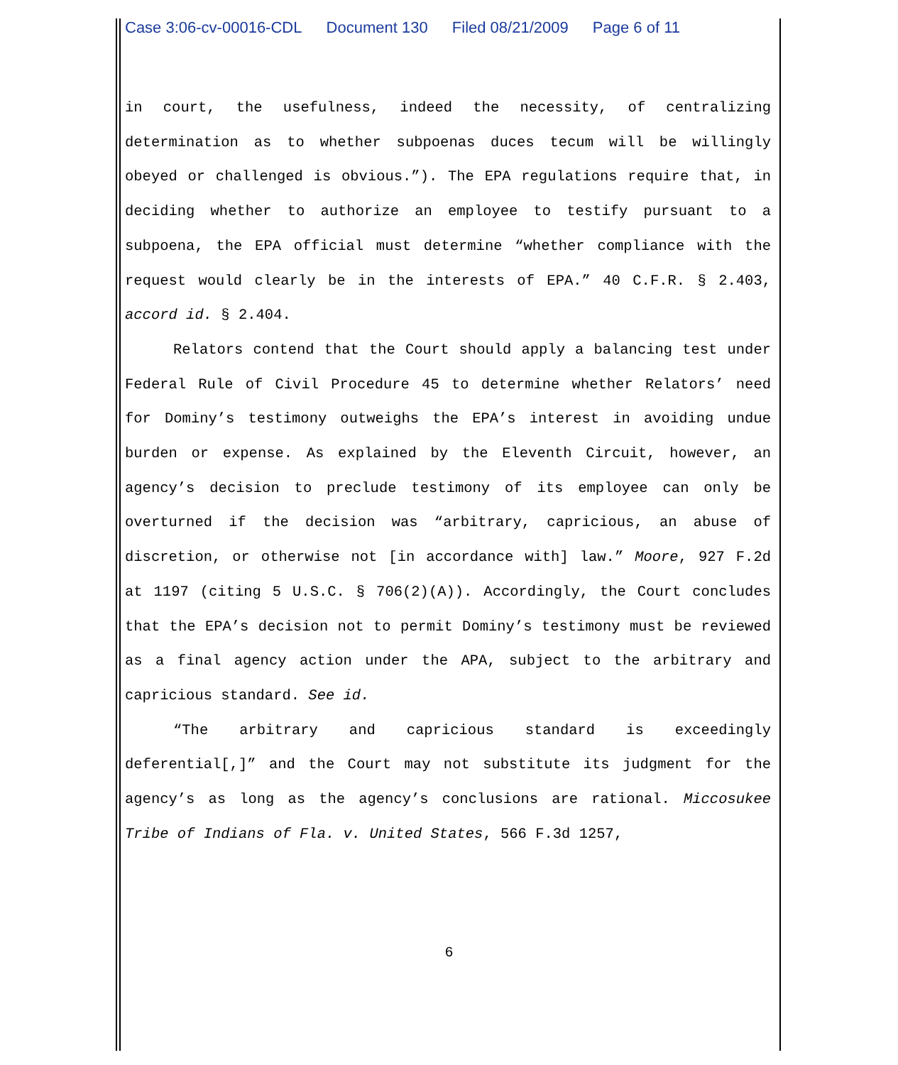Case 3:06-cv-00016-CDL Document 130 Filed 08/21/2009 Page 6 of 11
in court, the usefulness, indeed the necessity, of centralizing determination as to whether subpoenas duces tecum will be willingly obeyed or challenged is obvious.”). The EPA regulations require that, in deciding whether to authorize an employee to testify pursuant to a subpoena, the EPA official must determine “whether compliance with the request would clearly be in the interests of EPA.” 40 C.F.R. § 2.403, accord id. § 2.404.
Relators contend that the Court should apply a balancing test under Federal Rule of Civil Procedure 45 to determine whether Relators’ need for Dominy’s testimony outweighs the EPA’s interest in avoiding undue burden or expense. As explained by the Eleventh Circuit, however, an agency’s decision to preclude testimony of its employee can only be overturned if the decision was “arbitrary, capricious, an abuse of discretion, or otherwise not [in accordance with] law.” Moore, 927 F.2d at 1197 (citing 5 U.S.C. § 706(2)(A)). Accordingly, the Court concludes that the EPA’s decision not to permit Dominy’s testimony must be reviewed as a final agency action under the APA, subject to the arbitrary and capricious standard. See id.
“The arbitrary and capricious standard is exceedingly deferential[,]” and the Court may not substitute its judgment for the agency’s as long as the agency’s conclusions are rational. Miccosukee Tribe of Indians of Fla. v. United States, 566 F.3d 1257,
6